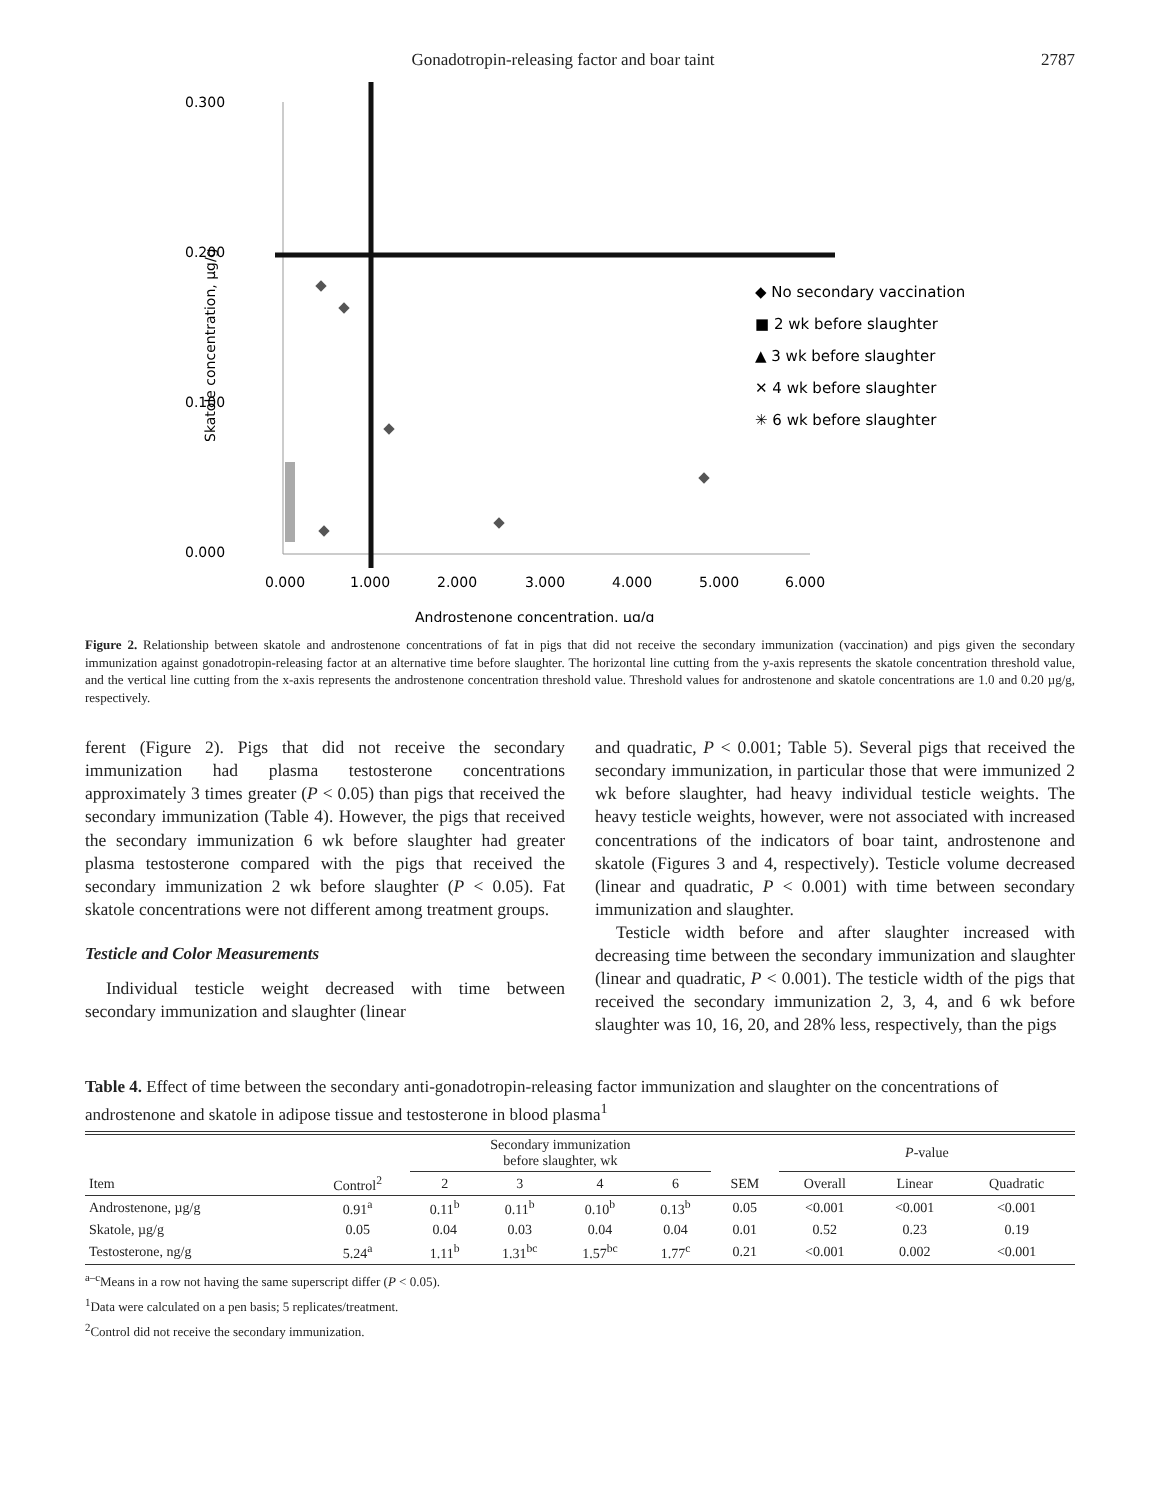Gonadotropin-releasing factor and boar taint 2787
0.300
0.200
0.100
0.000
0.000
1.000
2.000
3.000
4.000
5.000
6.000
Androstenone concentration, µg/g
Skatole concentration, µg/g
◆ No secondary vaccination
■ 2 wk before slaughter
▲ 3 wk before slaughter
✕ 4 wk before slaughter
✳ 6 wk before slaughter
Figure 2. Relationship between skatole and androstenone concentrations of fat in pigs that did not receive the secondary immunization (vaccination) and pigs given the secondary immunization against gonadotropin-releasing factor at an alternative time before slaughter. The horizontal line cutting from the y-axis represents the skatole concentration threshold value, and the vertical line cutting from the x-axis represents the androstenone concentration threshold value. Threshold values for androstenone and skatole concentrations are 1.0 and 0.20 µg/g, respectively.
ferent (Figure 2). Pigs that did not receive the secondary immunization had plasma testosterone concentrations approximately 3 times greater (P < 0.05) than pigs that received the secondary immunization (Table 4). However, the pigs that received the secondary immunization 6 wk before slaughter had greater plasma testosterone compared with the pigs that received the secondary immunization 2 wk before slaughter (P < 0.05). Fat skatole concentrations were not different among treatment groups.
Testicle and Color Measurements
Individual testicle weight decreased with time between secondary immunization and slaughter (linear
and quadratic, P < 0.001; Table 5). Several pigs that received the secondary immunization, in particular those that were immunized 2 wk before slaughter, had heavy individual testicle weights. The heavy testicle weights, however, were not associated with increased concentrations of the indicators of boar taint, androstenone and skatole (Figures 3 and 4, respectively). Testicle volume decreased (linear and quadratic, P < 0.001) with time between secondary immunization and slaughter.
Testicle width before and after slaughter increased with decreasing time between the secondary immunization and slaughter (linear and quadratic, P < 0.001). The testicle width of the pigs that received the secondary immunization 2, 3, 4, and 6 wk before slaughter was 10, 16, 20, and 28% less, respectively, than the pigs
Table 4. Effect of time between the secondary anti-gonadotropin-releasing factor immunization and slaughter on the concentrations of androstenone and skatole in adipose tissue and testosterone in blood plasma<sup>1</sup>
| | | Secondary immunization before slaughter, wk | | | | | P -value | | |
| --- | --- | --- | --- | --- | --- | --- | --- | --- | --- |
| Item | Control<sup>2</sup> | 2 | 3 | 4 | 6 | SEM | Overall | Linear | Quadratic |
| Androstenone, µg/g | 0.91<sup>a</sup> | 0.11<sup>b</sup> | 0.11<sup>b</sup> | 0.10<sup>b</sup> | 0.13<sup>b</sup> | 0.05 | <0.001 | <0.001 | <0.001 |
| Skatole, µg/g | 0.05 | 0.04 | 0.03 | 0.04 | 0.04 | 0.01 | 0.52 | 0.23 | 0.19 |
| Testosterone, ng/g | 5.24<sup>a</sup> | 1.11<sup>b</sup> | 1.31<sup>bc</sup> | 1.57<sup>bc</sup> | 1.77<sup>c</sup> | 0.21 | <0.001 | 0.002 | <0.001 |
<sup>a–c</sup>Means in a row not having the same superscript differ (P < 0.05).
<sup>1</sup> Data were calculated on a pen basis; 5 replicates/treatment.
<sup>2</sup> Control did not receive the secondary immunization.